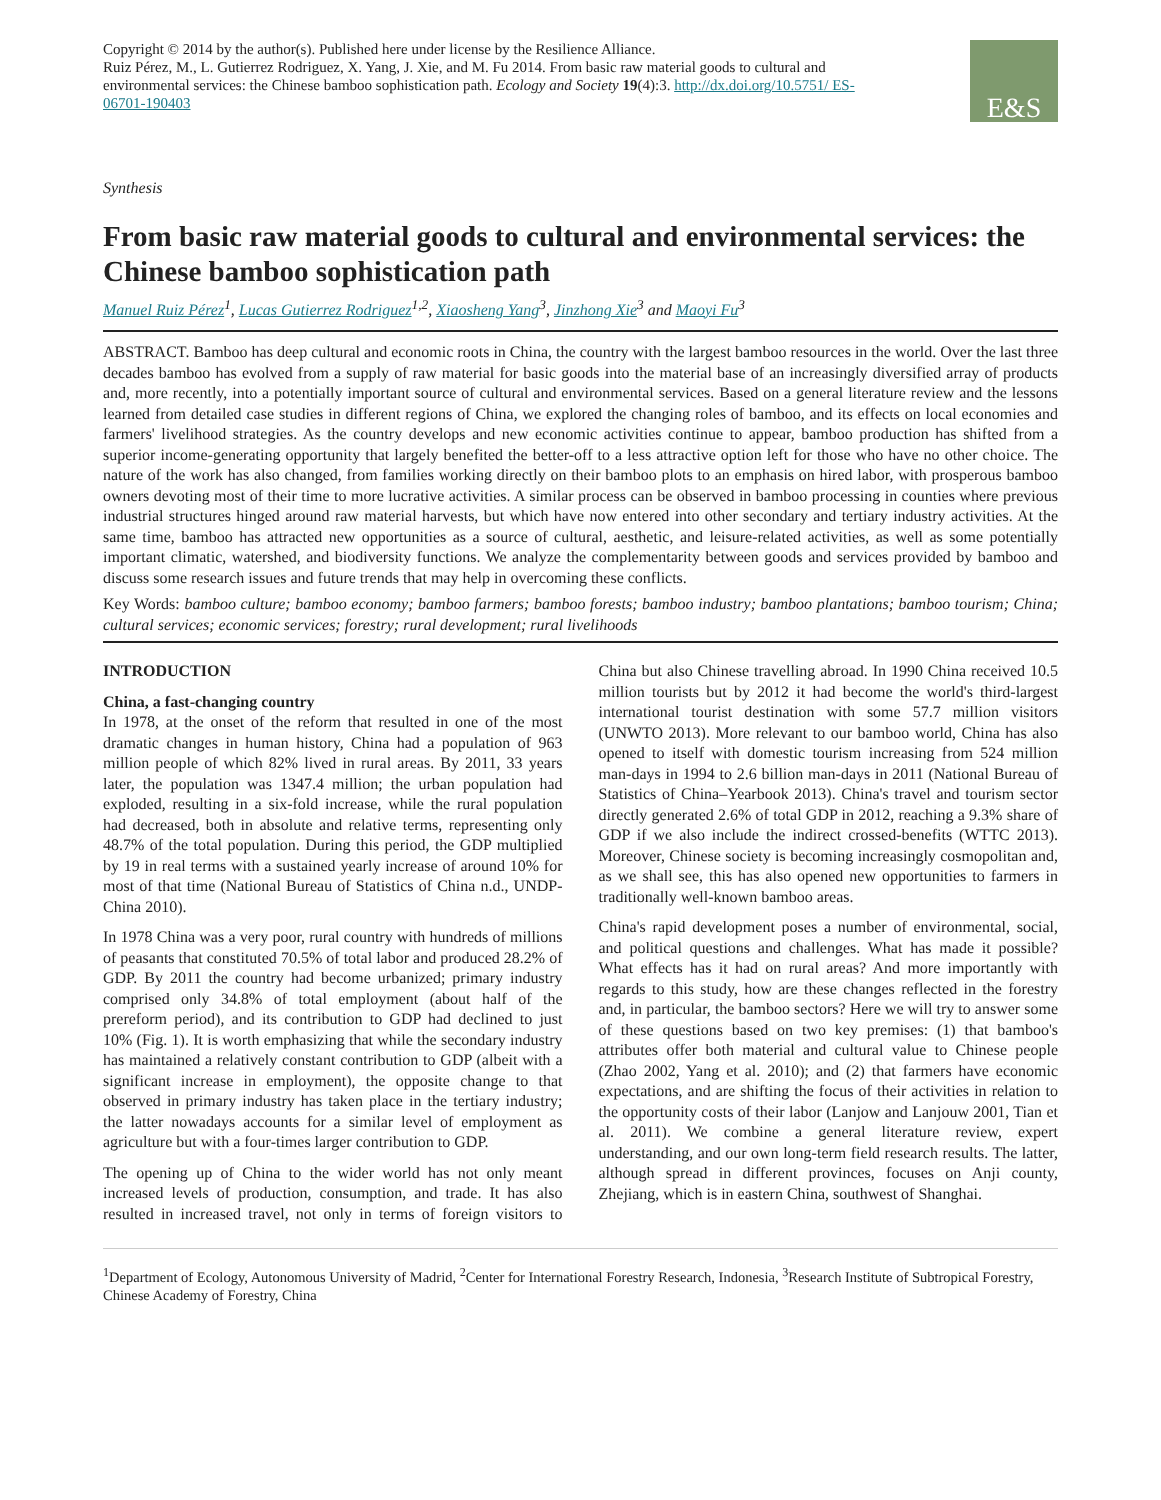Copyright © 2014 by the author(s). Published here under license by the Resilience Alliance.
Ruiz Pérez, M., L. Gutierrez Rodriguez, X. Yang, J. Xie, and M. Fu 2014. From basic raw material goods to cultural and environmental services: the Chinese bamboo sophistication path. Ecology and Society 19(4):3. http://dx.doi.org/10.5751/ ES-06701-190403
E&S
Synthesis
From basic raw material goods to cultural and environmental services: the Chinese bamboo sophistication path
Manuel Ruiz Pérez<sup>1</sup>, Lucas Gutierrez Rodriguez<sup>1,2</sup>, Xiaosheng Yang<sup>3</sup>, Jinzhong Xie<sup>3</sup> and Maoyi Fu<sup>3</sup>
ABSTRACT. Bamboo has deep cultural and economic roots in China, the country with the largest bamboo resources in the world. Over the last three decades bamboo has evolved from a supply of raw material for basic goods into the material base of an increasingly diversified array of products and, more recently, into a potentially important source of cultural and environmental services. Based on a general literature review and the lessons learned from detailed case studies in different regions of China, we explored the changing roles of bamboo, and its effects on local economies and farmers' livelihood strategies. As the country develops and new economic activities continue to appear, bamboo production has shifted from a superior income-generating opportunity that largely benefited the better-off to a less attractive option left for those who have no other choice. The nature of the work has also changed, from families working directly on their bamboo plots to an emphasis on hired labor, with prosperous bamboo owners devoting most of their time to more lucrative activities. A similar process can be observed in bamboo processing in counties where previous industrial structures hinged around raw material harvests, but which have now entered into other secondary and tertiary industry activities. At the same time, bamboo has attracted new opportunities as a source of cultural, aesthetic, and leisure-related activities, as well as some potentially important climatic, watershed, and biodiversity functions. We analyze the complementarity between goods and services provided by bamboo and discuss some research issues and future trends that may help in overcoming these conflicts.
Key Words: bamboo culture; bamboo economy; bamboo farmers; bamboo forests; bamboo industry; bamboo plantations; bamboo tourism; China; cultural services; economic services; forestry; rural development; rural livelihoods
INTRODUCTION
China, a fast-changing country
In 1978, at the onset of the reform that resulted in one of the most dramatic changes in human history, China had a population of 963 million people of which 82% lived in rural areas. By 2011, 33 years later, the population was 1347.4 million; the urban population had exploded, resulting in a six-fold increase, while the rural population had decreased, both in absolute and relative terms, representing only 48.7% of the total population. During this period, the GDP multiplied by 19 in real terms with a sustained yearly increase of around 10% for most of that time (National Bureau of Statistics of China n.d., UNDP-China 2010).
In 1978 China was a very poor, rural country with hundreds of millions of peasants that constituted 70.5% of total labor and produced 28.2% of GDP. By 2011 the country had become urbanized; primary industry comprised only 34.8% of total employment (about half of the prereform period), and its contribution to GDP had declined to just 10% (Fig. 1). It is worth emphasizing that while the secondary industry has maintained a relatively constant contribution to GDP (albeit with a significant increase in employment), the opposite change to that observed in primary industry has taken place in the tertiary industry; the latter nowadays accounts for a similar level of employment as agriculture but with a four-times larger contribution to GDP.
The opening up of China to the wider world has not only meant increased levels of production, consumption, and trade. It has also resulted in increased travel, not only in terms of foreign visitors to China but also Chinese travelling abroad. In 1990 China received 10.5 million tourists but by 2012 it had become the world's third-largest international tourist destination with some 57.7 million visitors (UNWTO 2013). More relevant to our bamboo world, China has also opened to itself with domestic tourism increasing from 524 million man-days in 1994 to 2.6 billion man-days in 2011 (National Bureau of Statistics of China–Yearbook 2013). China's travel and tourism sector directly generated 2.6% of total GDP in 2012, reaching a 9.3% share of GDP if we also include the indirect crossed-benefits (WTTC 2013). Moreover, Chinese society is becoming increasingly cosmopolitan and, as we shall see, this has also opened new opportunities to farmers in traditionally well-known bamboo areas.
China's rapid development poses a number of environmental, social, and political questions and challenges. What has made it possible? What effects has it had on rural areas? And more importantly with regards to this study, how are these changes reflected in the forestry and, in particular, the bamboo sectors? Here we will try to answer some of these questions based on two key premises: (1) that bamboo's attributes offer both material and cultural value to Chinese people (Zhao 2002, Yang et al. 2010); and (2) that farmers have economic expectations, and are shifting the focus of their activities in relation to the opportunity costs of their labor (Lanjow and Lanjouw 2001, Tian et al. 2011). We combine a general literature review, expert understanding, and our own long-term field research results. The latter, although spread in different provinces, focuses on Anji county, Zhejiang, which is in eastern China, southwest of Shanghai.
<sup>1</sup> Department of Ecology, Autonomous University of Madrid, <sup>2</sup>Center for International Forestry Research, Indonesia, <sup>3</sup>Research Institute of Subtropical Forestry, Chinese Academy of Forestry, China